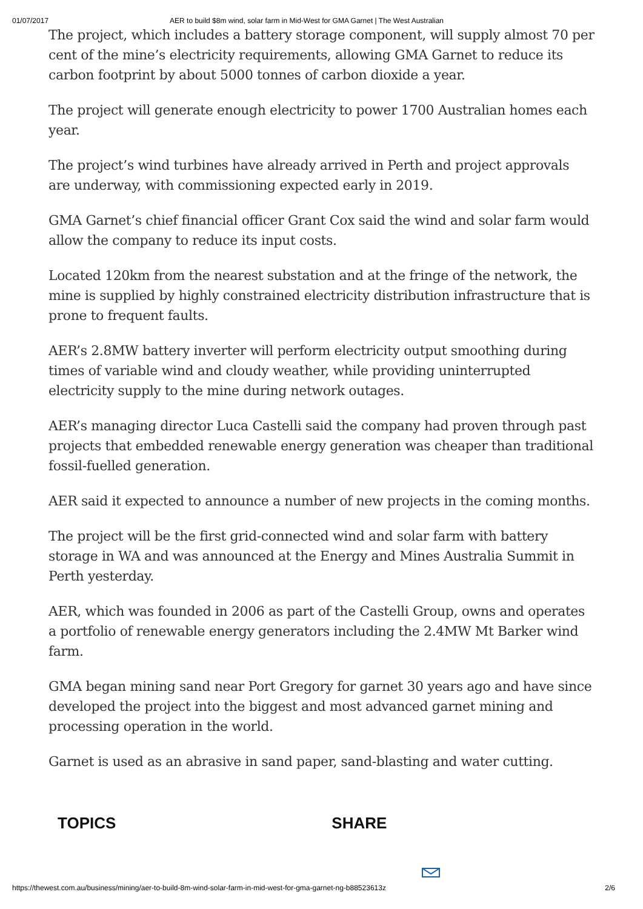01/07/2017 AER to build $8m wind, solar farm in Mid-West for GMA Garnet | The West Australian
The project, which includes a battery storage component, will supply almost 70 per cent of the mine’s electricity requirements, allowing GMA Garnet to reduce its carbon footprint by about 5000 tonnes of carbon dioxide a year.
The project will generate enough electricity to power 1700 Australian homes each year.
The project’s wind turbines have already arrived in Perth and project approvals are underway, with commissioning expected early in 2019.
GMA Garnet’s chief financial officer Grant Cox said the wind and solar farm would allow the company to reduce its input costs.
Located 120km from the nearest substation and at the fringe of the network, the mine is supplied by highly constrained electricity distribution infrastructure that is prone to frequent faults.
AER’s 2.8MW battery inverter will perform electricity output smoothing during times of variable wind and cloudy weather, while providing uninterrupted electricity supply to the mine during network outages.
AER’s managing director Luca Castelli said the company had proven through past projects that embedded renewable energy generation was cheaper than traditional fossil-fuelled generation.
AER said it expected to announce a number of new projects in the coming months.
The project will be the first grid-connected wind and solar farm with battery storage in WA and was announced at the Energy and Mines Australia Summit in Perth yesterday.
AER, which was founded in 2006 as part of the Castelli Group, owns and operates a portfolio of renewable energy generators including the 2.4MW Mt Barker wind farm.
GMA began mining sand near Port Gregory for garnet 30 years ago and have since developed the project into the biggest and most advanced garnet mining and processing operation in the world.
Garnet is used as an abrasive in sand paper, sand-blasting and water cutting.
TOPICS SHARE
https://thewest.com.au/business/mining/aer-to-build-8m-wind-solar-farm-in-mid-west-for-gma-garnet-ng-b88523613z 2/6